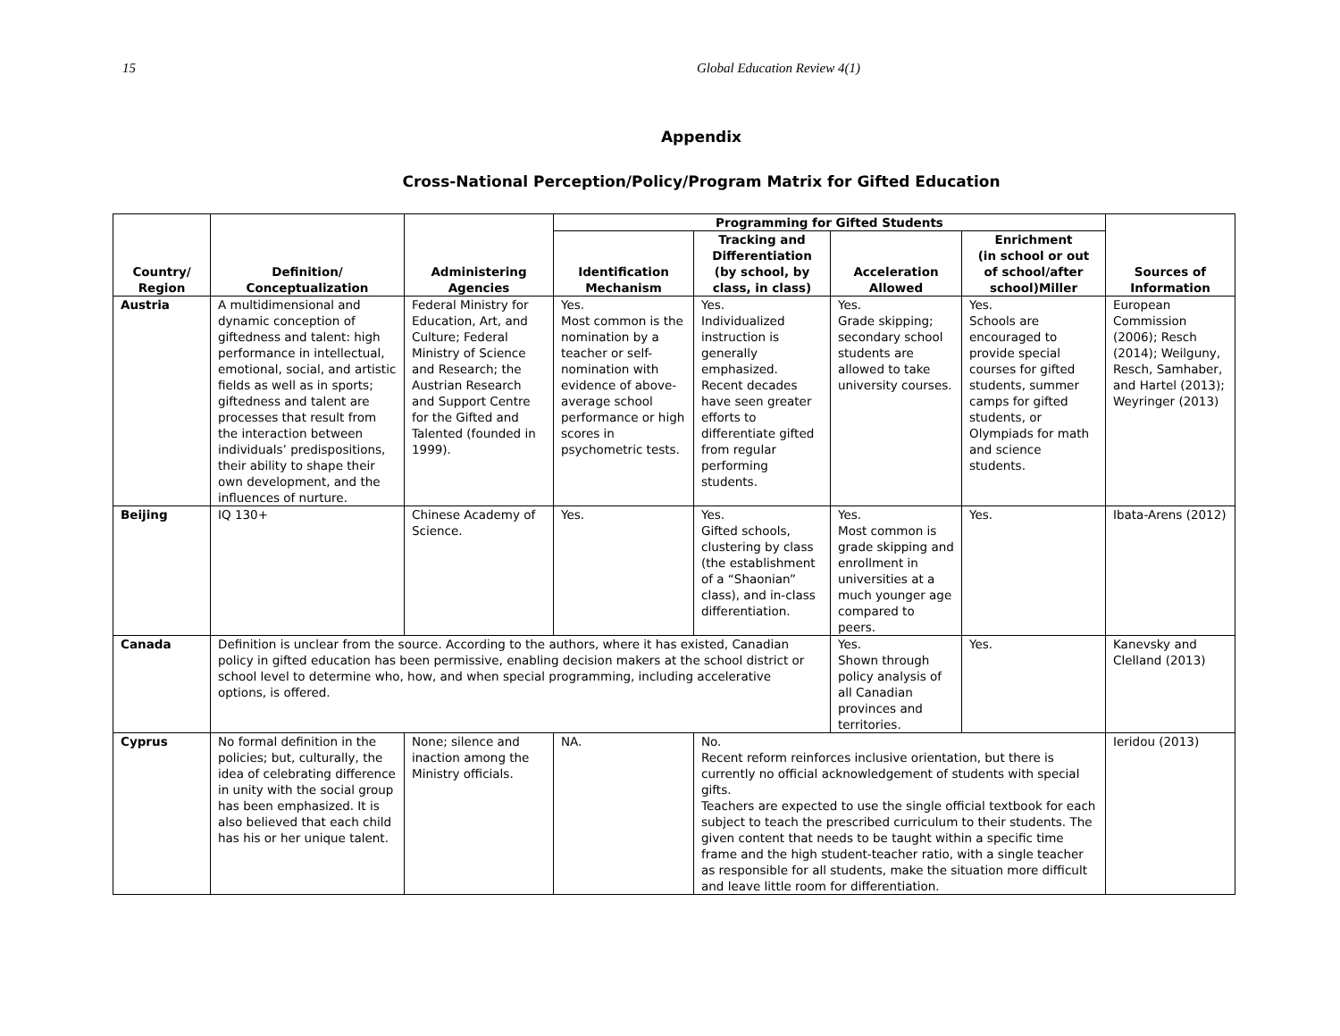15 Global Education Review 4(1)
Appendix
Cross-National Perception/Policy/Program Matrix for Gifted Education
| Country/ Region | Definition/ Conceptualization | Administering Agencies | Programming for Gifted Students | | | | Sources of Information |
| --- | --- | --- | --- | --- | --- | --- | --- |
| | | | Identification Mechanism | Tracking and Differentiation (by school, by class, in class) | Acceleration Allowed | Enrichment (in school or out of school/after school)Miller | |
| Austria | A multidimensional and dynamic conception of giftedness and talent: high performance in intellectual, emotional, social, and artistic fields as well as in sports; giftedness and talent are processes that result from the interaction between individuals’ predispositions, their ability to shape their own development, and the influences of nurture. | Federal Ministry for Education, Art, and Culture; Federal Ministry of Science and Research; the Austrian Research and Support Centre for the Gifted and Talented (founded in 1999). | Yes. Most common is the nomination by a teacher or self-nomination with evidence of above-average school performance or high scores in psychometric tests. | Yes. Individualized instruction is generally emphasized. Recent decades have seen greater efforts to differentiate gifted from regular performing students. | Yes. Grade skipping; secondary school students are allowed to take university courses. | Yes. Schools are encouraged to provide special courses for gifted students, summer camps for gifted students, or Olympiads for math and science students. | European Commission (2006); Resch (2014); Weilguny, Resch, Samhaber, and Hartel (2013); Weyringer (2013) |
| Beijing | IQ 130+ | Chinese Academy of Science. | Yes. | Yes. Gifted schools, clustering by class (the establishment of a “Shaonian” class), and in-class differentiation. | Yes. Most common is grade skipping and enrollment in universities at a much younger age compared to peers. | Yes. | Ibata-Arens (2012) |
| Canada | Definition is unclear from the source. According to the authors, where it has existed, Canadian policy in gifted education has been permissive, enabling decision makers at the school district or school level to determine who, how, and when special programming, including accelerative options, is offered. | | | | Yes. Shown through policy analysis of all Canadian provinces and territories. | Yes. | Kanevsky and Clelland (2013) |
| Cyprus | No formal definition in the policies; but, culturally, the idea of celebrating difference in unity with the social group has been emphasized. It is also believed that each child has his or her unique talent. | None; silence and inaction among the Ministry officials. | NA. | No. Recent reform reinforces inclusive orientation, but there is currently no official acknowledgement of students with special gifts. Teachers are expected to use the single official textbook for each subject to teach the prescribed curriculum to their students. The given content that needs to be taught within a specific time frame and the high student-teacher ratio, with a single teacher as responsible for all students, make the situation more difficult and leave little room for differentiation. | | | Ieridou (2013) |